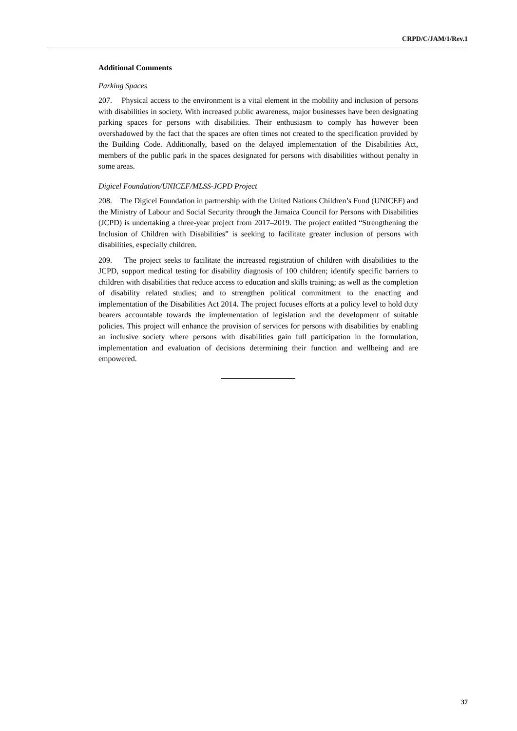CRPD/C/JAM/1/Rev.1
Additional Comments
Parking Spaces
207. Physical access to the environment is a vital element in the mobility and inclusion of persons with disabilities in society. With increased public awareness, major businesses have been designating parking spaces for persons with disabilities. Their enthusiasm to comply has however been overshadowed by the fact that the spaces are often times not created to the specification provided by the Building Code. Additionally, based on the delayed implementation of the Disabilities Act, members of the public park in the spaces designated for persons with disabilities without penalty in some areas.
Digicel Foundation/UNICEF/MLSS-JCPD Project
208. The Digicel Foundation in partnership with the United Nations Children’s Fund (UNICEF) and the Ministry of Labour and Social Security through the Jamaica Council for Persons with Disabilities (JCPD) is undertaking a three-year project from 2017–2019. The project entitled “Strengthening the Inclusion of Children with Disabilities” is seeking to facilitate greater inclusion of persons with disabilities, especially children.
209. The project seeks to facilitate the increased registration of children with disabilities to the JCPD, support medical testing for disability diagnosis of 100 children; identify specific barriers to children with disabilities that reduce access to education and skills training; as well as the completion of disability related studies; and to strengthen political commitment to the enacting and implementation of the Disabilities Act 2014. The project focuses efforts at a policy level to hold duty bearers accountable towards the implementation of legislation and the development of suitable policies. This project will enhance the provision of services for persons with disabilities by enabling an inclusive society where persons with disabilities gain full participation in the formulation, implementation and evaluation of decisions determining their function and wellbeing and are empowered.
37